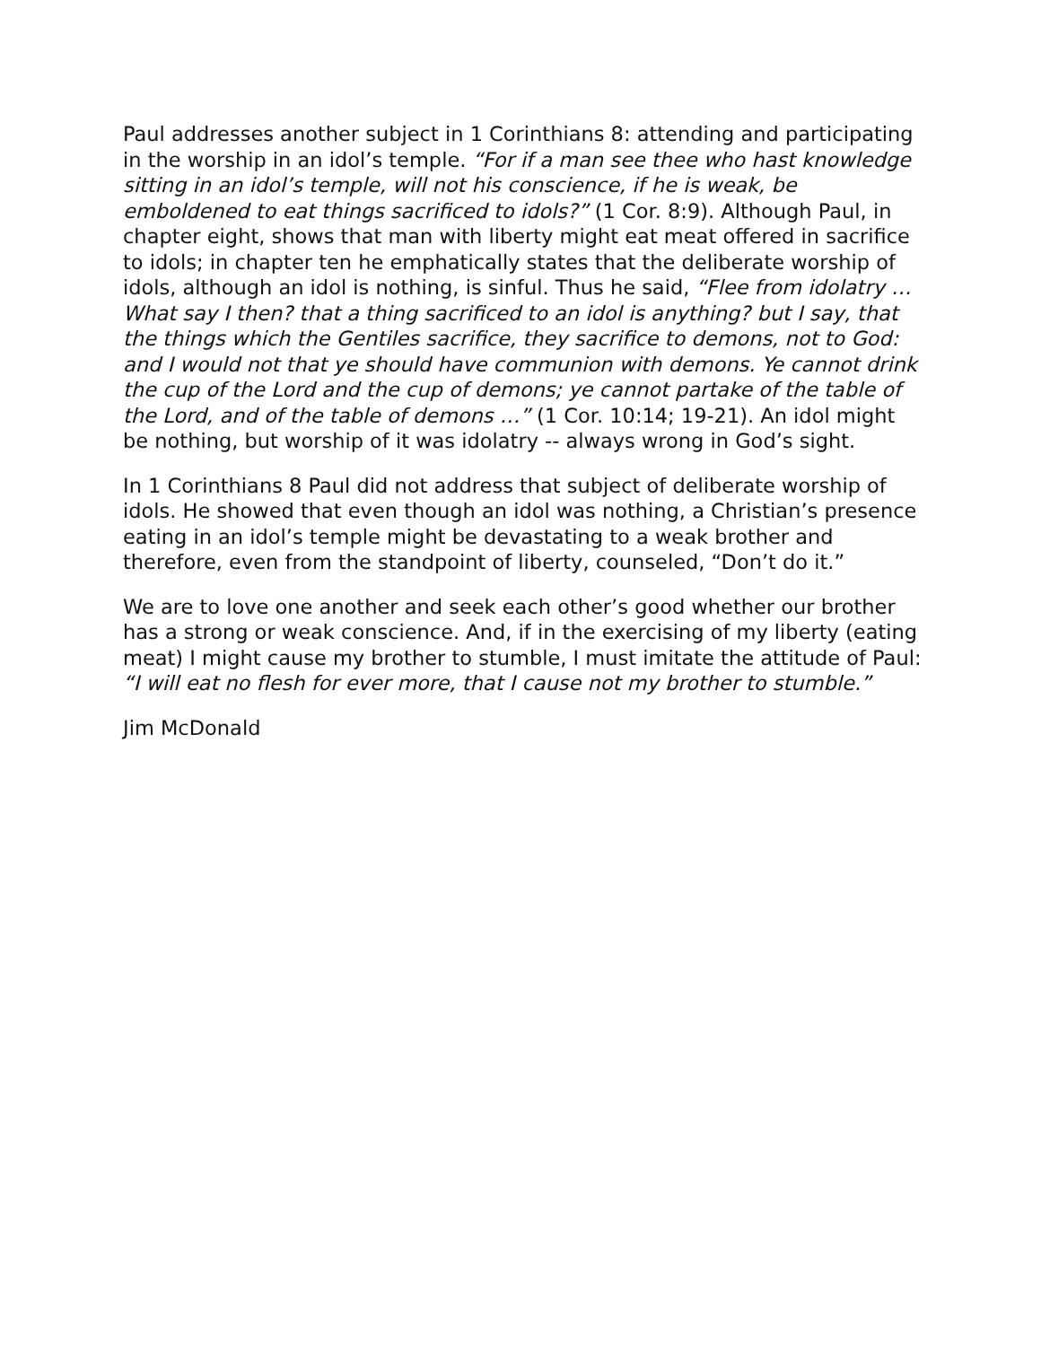Paul addresses another subject in 1 Corinthians 8: attending and participating in the worship in an idol’s temple. “For if a man see thee who hast knowledge sitting in an idol’s temple, will not his conscience, if he is weak, be emboldened to eat things sacrificed to idols?” (1 Cor. 8:9). Although Paul, in chapter eight, shows that man with liberty might eat meat offered in sacrifice to idols; in chapter ten he emphatically states that the deliberate worship of idols, although an idol is nothing, is sinful. Thus he said, “Flee from idolatry … What say I then? that a thing sacrificed to an idol is anything? but I say, that the things which the Gentiles sacrifice, they sacrifice to demons, not to God: and I would not that ye should have communion with demons. Ye cannot drink the cup of the Lord and the cup of demons; ye cannot partake of the table of the Lord, and of the table of demons …” (1 Cor. 10:14; 19-21). An idol might be nothing, but worship of it was idolatry -- always wrong in God’s sight.
In 1 Corinthians 8 Paul did not address that subject of deliberate worship of idols. He showed that even though an idol was nothing, a Christian’s presence eating in an idol’s temple might be devastating to a weak brother and therefore, even from the standpoint of liberty, counseled, “Don’t do it.”
We are to love one another and seek each other’s good whether our brother has a strong or weak conscience. And, if in the exercising of my liberty (eating meat) I might cause my brother to stumble, I must imitate the attitude of Paul: “I will eat no flesh for ever more, that I cause not my brother to stumble.”
Jim McDonald